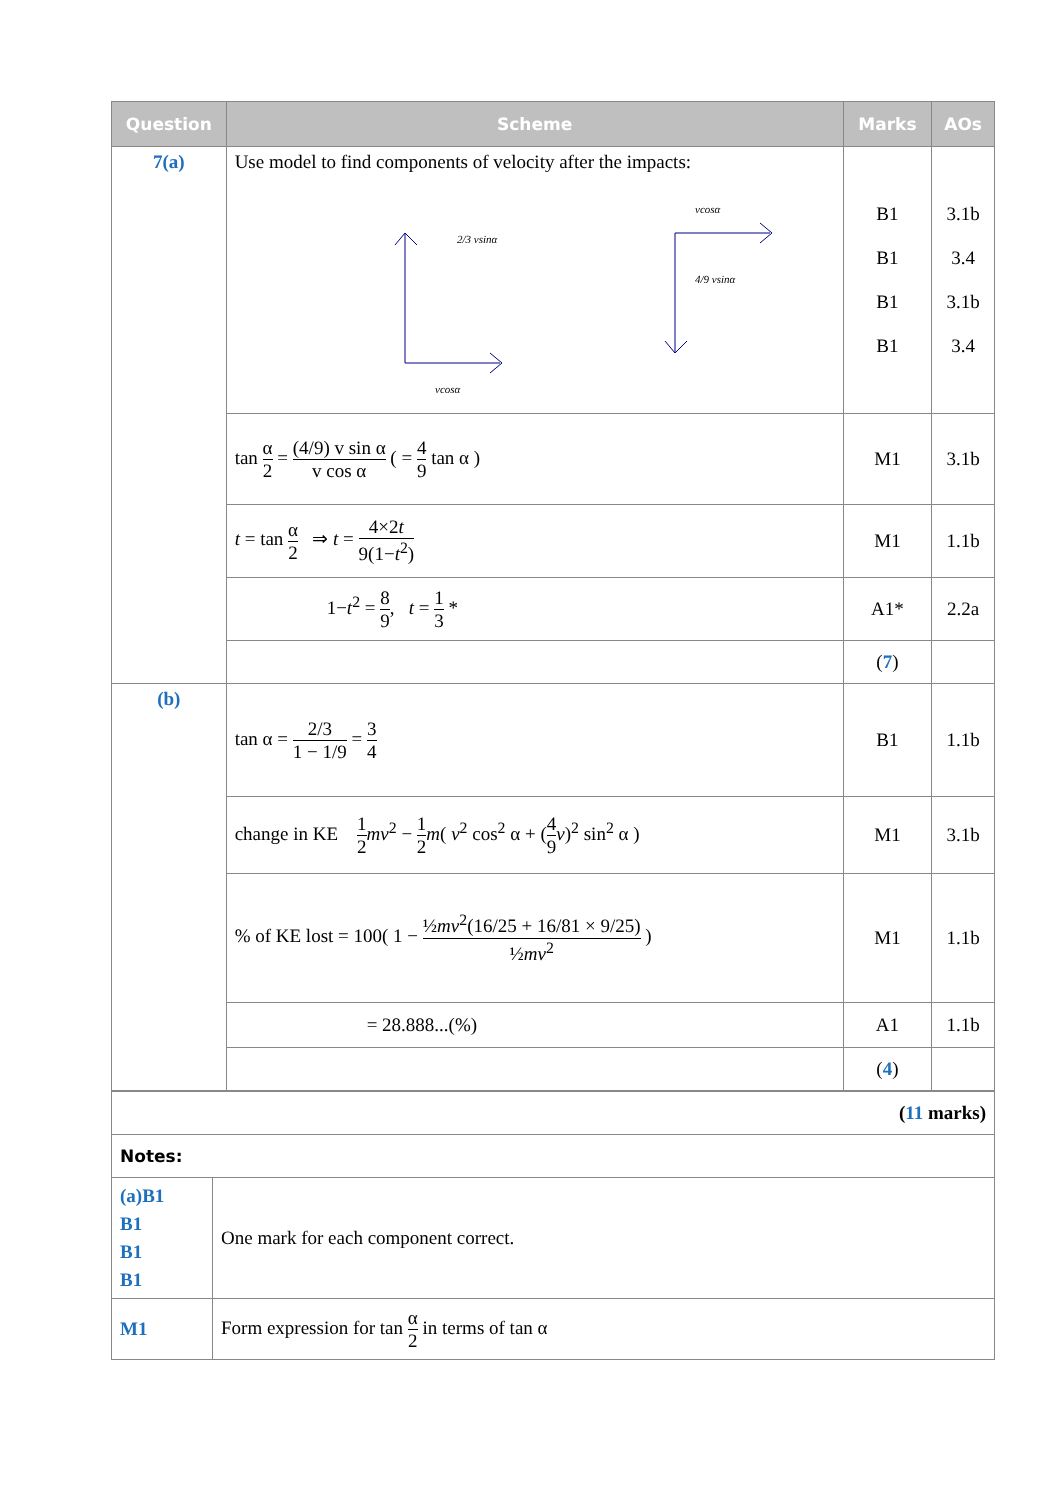| Question | Scheme | Marks | AOs |
| --- | --- | --- | --- |
| 7(a) | Use model to find components of velocity after the impacts: 2/3 vsinα vcosα vcosα 4/9 vsinα | B1 B1 B1 B1 | 3.1b 3.4 3.1b 3.4 |
| | tan α 2 = (4/9) v sin α v cos α ( = 4 9 tan α ) | M1 | 3.1b |
| | t = tan α 2 ⇒ t = 4×2 t 9(1− t<sup>2</sup>) | M1 | 1.1b |
| | 1− t<sup>2</sup> = 8 9 , t = 1 3 * | A1* | 2.2a |
| | | ( 7 ) | |
| (b) | tan α = 2/3 1 − 1/9 = 3 4 | B1 | 1.1b |
| | change in KE 1 2 mv<sup>2</sup> − 1 2 m ( v<sup>2</sup> cos<sup>2</sup> α + ( 4 9 v )<sup>2</sup> sin<sup>2</sup> α ) | M1 | 3.1b |
| | % of KE lost = 100( 1 − ½ mv<sup>2</sup>(16/25 + 16/81 × 9/25) ½ mv<sup>2</sup> ) | M1 | 1.1b |
| | = 28.888...(%) | A1 | 1.1b |
| | | ( 4 ) | |
| ( 11 marks) | |
| Notes: | |
| (a)B1 B1 B1 B1 | One mark for each component correct. |
| M1 | Form expression for tan α 2 in terms of tan α |